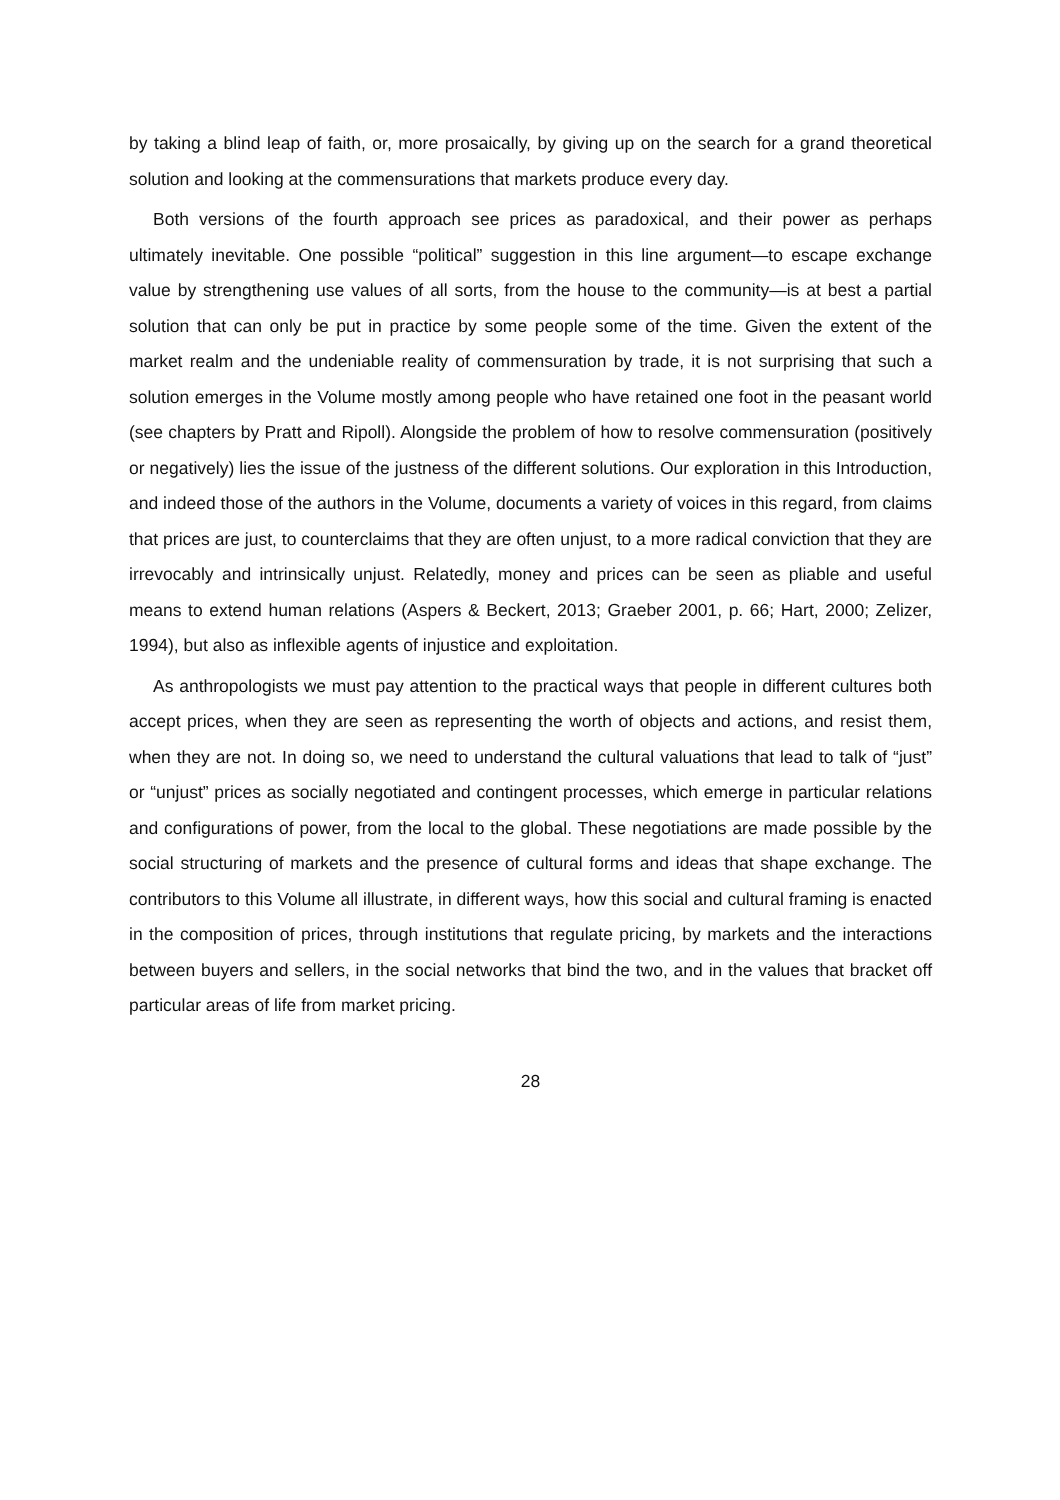by taking a blind leap of faith, or, more prosaically, by giving up on the search for a grand theoretical solution and looking at the commensurations that markets produce every day.
Both versions of the fourth approach see prices as paradoxical, and their power as perhaps ultimately inevitable. One possible “political” suggestion in this line argument—to escape exchange value by strengthening use values of all sorts, from the house to the community—is at best a partial solution that can only be put in practice by some people some of the time. Given the extent of the market realm and the undeniable reality of commensuration by trade, it is not surprising that such a solution emerges in the Volume mostly among people who have retained one foot in the peasant world (see chapters by Pratt and Ripoll). Alongside the problem of how to resolve commensuration (positively or negatively) lies the issue of the justness of the different solutions. Our exploration in this Introduction, and indeed those of the authors in the Volume, documents a variety of voices in this regard, from claims that prices are just, to counterclaims that they are often unjust, to a more radical conviction that they are irrevocably and intrinsically unjust. Relatedly, money and prices can be seen as pliable and useful means to extend human relations (Aspers & Beckert, 2013; Graeber 2001, p. 66; Hart, 2000; Zelizer, 1994), but also as inflexible agents of injustice and exploitation.
As anthropologists we must pay attention to the practical ways that people in different cultures both accept prices, when they are seen as representing the worth of objects and actions, and resist them, when they are not. In doing so, we need to understand the cultural valuations that lead to talk of “just” or “unjust” prices as socially negotiated and contingent processes, which emerge in particular relations and configurations of power, from the local to the global. These negotiations are made possible by the social structuring of markets and the presence of cultural forms and ideas that shape exchange. The contributors to this Volume all illustrate, in different ways, how this social and cultural framing is enacted in the composition of prices, through institutions that regulate pricing, by markets and the interactions between buyers and sellers, in the social networks that bind the two, and in the values that bracket off particular areas of life from market pricing.
28